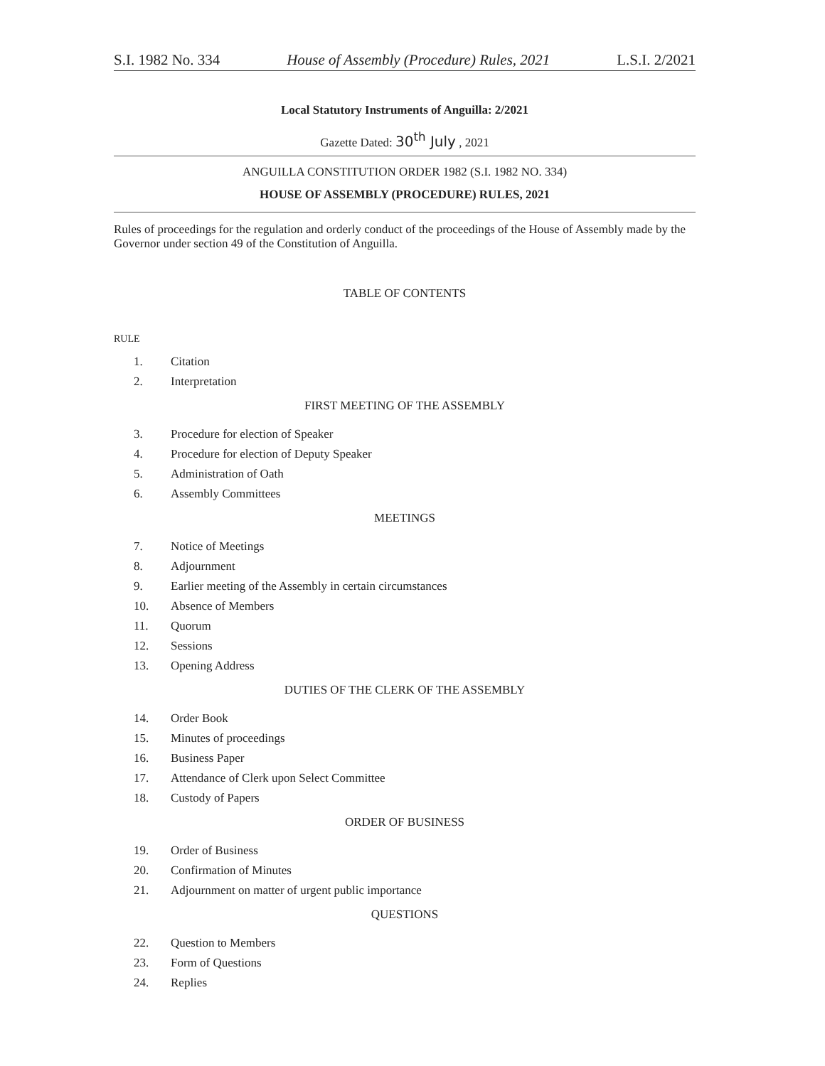S.I. 1982 No. 334 House of Assembly (Procedure) Rules, 2021 L.S.I. 2/2021
Local Statutory Instruments of Anguilla: 2/2021
Gazette Dated: 30<sup>th</sup> July , 2021
ANGUILLA CONSTITUTION ORDER 1982 (S.I. 1982 NO. 334)
HOUSE OF ASSEMBLY (PROCEDURE) RULES, 2021
Rules of proceedings for the regulation and orderly conduct of the proceedings of the House of Assembly made by the Governor under section 49 of the Constitution of Anguilla.
TABLE OF CONTENTS
RULE
1. Citation
2. Interpretation
FIRST MEETING OF THE ASSEMBLY
3. Procedure for election of Speaker
4. Procedure for election of Deputy Speaker
5. Administration of Oath
6. Assembly Committees
MEETINGS
7. Notice of Meetings
8. Adjournment
9. Earlier meeting of the Assembly in certain circumstances
10. Absence of Members
11. Quorum
12. Sessions
13. Opening Address
DUTIES OF THE CLERK OF THE ASSEMBLY
14. Order Book
15. Minutes of proceedings
16. Business Paper
17. Attendance of Clerk upon Select Committee
18. Custody of Papers
ORDER OF BUSINESS
19. Order of Business
20. Confirmation of Minutes
21. Adjournment on matter of urgent public importance
QUESTIONS
22. Question to Members
23. Form of Questions
24. Replies